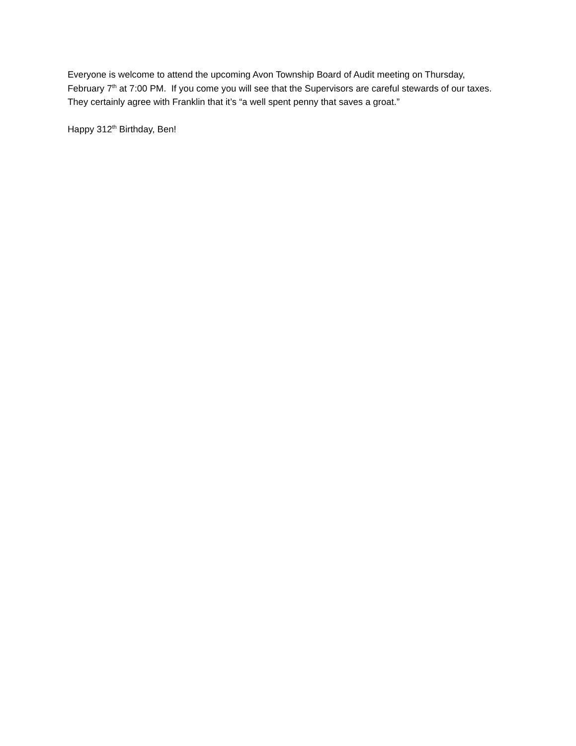Everyone is welcome to attend the upcoming Avon Township Board of Audit meeting on Thursday, February 7<sup>th</sup> at 7:00 PM. If you come you will see that the Supervisors are careful stewards of our taxes. They certainly agree with Franklin that it’s “a well spent penny that saves a groat.”
Happy 312<sup>th</sup> Birthday, Ben!